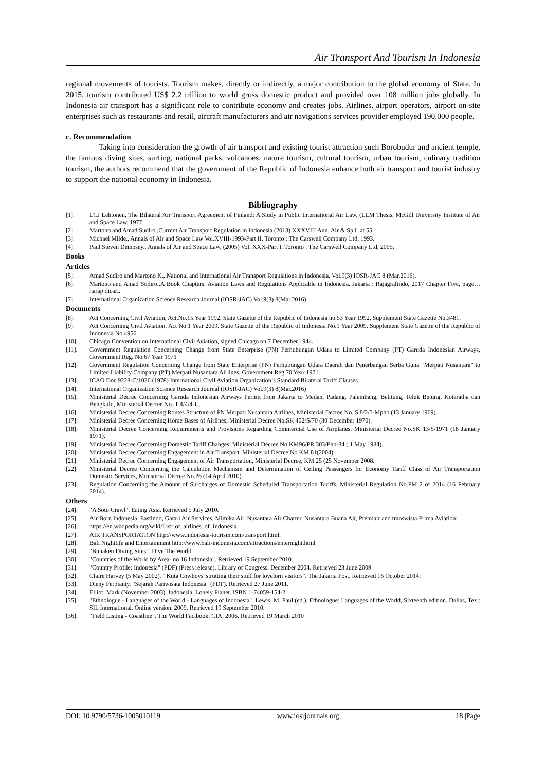Air Transport And Tourism In Indonesia
regional movements of tourists. Tourism makes, directly or indirectly, a major contribution to the global economy of State. In 2015, tourism contributed US$ 2.2 trillion to world gross domestic product and provided over 108 million jobs globally. In Indonesia air transport has a significant role to contribute economy and creates jobs. Airlines, airport operators, airport on-site enterprises such as restaurants and retail, aircraft manufacturers and air navigations services provider employed 190.000 people.
c. Recommendation
Taking into consideration the growth of air transport and existing tourist attraction such Borobudur and ancient temple, the famous diving sites, surfing, national parks, volcanoes, nature tourism, cultural tourism, urban tourism, culinary tradition tourism, the authors recommend that the government of the Republic of Indonesia enhance both air transport and tourist industry to support the national economy in Indonesia.
Bibliography
[1]. LCJ Lehtonen, The Bilateral Air Transport Agreement of Finland: A Study in Public International Air Law, (LLM Thesis, McGill University Institute of Air and Space Law, 1977.
[2]. Martono and Amad Sudiro.,Current Air Transport Regulation in Indonesia (2013) XXXVIII Ann. Air & Sp.L.at 55.
[3]. Michael Milde., Annals of Air and Space Law Vol.XVIII-1993-Part II. Toronto : The Carswell Company Ltd, 1993.
[4]. Paul Steven Dempsey., Annals of Air and Space Law, (2005) Vol. XXX-Part I. Toronto : The Carswell Company Ltd, 2005.
Books
Articles
[5]. Amad Sudiro and Martono K., National and International Air Transport Regulations in Indonesia. Vol.9(3) IOSR-JAC 8 (Mar.2016).
[6]. Martono and Amad Sudiro.,A Book Chapters: Aviation Laws and Regulations Applicable in Indonesia. Jakarta : Rajagrafindo, 2017 Chapter Five, page…harap dicari.
[7]. International Organization Science Research Journal (IOSR-JAC) Vol.9(3) 8(Mar.2016)
Documents
[8]. Act Concerning Civil Aviation, Act.No.15 Year 1992. State Gazette of the Republic of Indonesia no.53 Year 1992, Supplement State Gazette No.3481.
[9]. Act Concerning Civil Aviation, Act No.1 Year 2009. State Gazette of the Republic of Indonesia No.1 Year 2009, Supplement State Gazette of the Republic of Indonesia No.4956.
[10]. Chicago Convention on International Civil Aviation, signed Chicago on 7 December 1944.
[11]. Government Regulation Concerning Change from State Enterprise (PN) Perhubungan Udara to Limited Company (PT) Garuda Indonesian Airways, Government Reg. No.67 Year 1971
[12]. Government Regulation Concerning Change from State Enterprise (PN) Perhubungan Udara Daerah dan Penerbangan Serba Guna “Merpati Nusantara” to Limited Liability Company (PT) Merpati Nusantara Airlines, Government Reg.70 Year 1971.
[13]. ICAO Doc.9228-C/1036 (1978) International Civil Aviation Organization’s Standard Bilateral Tariff Clauses.
[14]. International Organization Science Research Journal (IOSR-JAC) Vol.9(3) 8(Mar.2016)
[15]. Ministerial Decree Concerning Garuda Indonesian Airways Permit from Jakarta to Medan, Padang, Palembang, Belitung, Teluk Betung, Kotaradja dan Bengkulu, Ministerial Decree No. T 4/4/4-U.
[16]. Ministerial Decree Concerning Routes Structure of PN Merpati Nusantara Airlines, Ministerial Decree No. S 8/2/5-Mphb (13 January 1969).
[17]. Ministerial Decree Concerning Home Bases of Airlines, Ministerial Decree No.SK 402/S/70 (30 December 1970).
[18]. Ministerial Decree Concerning Requirements and Provisions Regarding Commercial Use of Airplanes, Ministerial Decree No.SK 13/S/1971 (18 January 1971).
[19]. Ministerial Decree Concerning Domestic Tariff Changes, Ministerial Decree No.KM96/PR.303/Phb-84 ( 1 May 1984).
[20]. Ministerial Decree Concerning Engagement in Air Transport. Ministerial Decree No.KM 81(2004).
[21]. Ministerial Decree Concerning Engagement of Air Transportation, Ministerial Decree, KM 25 (25 November 2008.
[22]. Ministerial Decree Concerning the Calculation Mechanism and Determination of Ceiling Passengers for Economy Tariff Class of Air Transportation Domestic Services, Ministerial Decree No.26 (14 April 2010).
[23]. Regulation Concerning the Amount of Surcharges of Domestic Scheduled Transportation Tariffs, Ministerial Regulation No.PM 2 of 2014 (16 February 2014).
Others
[24]. "A Soto Crawl". Eating Asia. Retrieved 5 July 2010.
[25]. Air Born Indonesia, Eastindo, Gatari Air Services, Mimika Air, Nusantara Air Charter, Nusantara Buana Air, Premiair and transwista Prima Aviation;
[26]. https://en.wikipedia.org/wiki/List_of_airlines_of_Indonesia
[27]. AIR TRANSPORTATION http://www.indonesia-tourism.com/transport.html.
[28]. Bali Nightlife and Entertainment http://www.bali-indonesia.com/attractions/enternight.html
[29]. "Bunaken Diving Sites". Dive The World
[30]. "Countries of the World by Area- no 16 Indonesia". Retrieved 19 September 2010
[31]. "Country Profile: Indonesia" (PDF) (Press release). Library of Congress. December 2004. Retrieved 23 June 2009
[32]. Claire Harvey (5 May 2002). "'Kuta Cowboys' strutting their stuff for lovelorn visitors". The Jakarta Post. Retrieved 16 October 2014;
[33]. Dieny Ferbianty. "Sejarah Pariwisata Indonesia" (PDF). Retrieved 27 June 2011.
[34]. Elliot, Mark (November 2003). Indonesia. Lonely Planet. ISBN 1-74059-154-2
[35]. "Ethnologue - Languages of the World - Languages of Indonesia". Lewis, M. Paul (ed.). Ethnologue: Languages of the World, Sixteenth edition. Dallas, Tex.: SIL International. Online version. 2009. Retrieved 19 September 2010.
[36]. "Field Listing - Coastline". The World Factbook. CIA. 2006. Retrieved 19 March 2010
DOI: 10.9790/5736-1005010119 www.iosrjournals.org 18 |Page